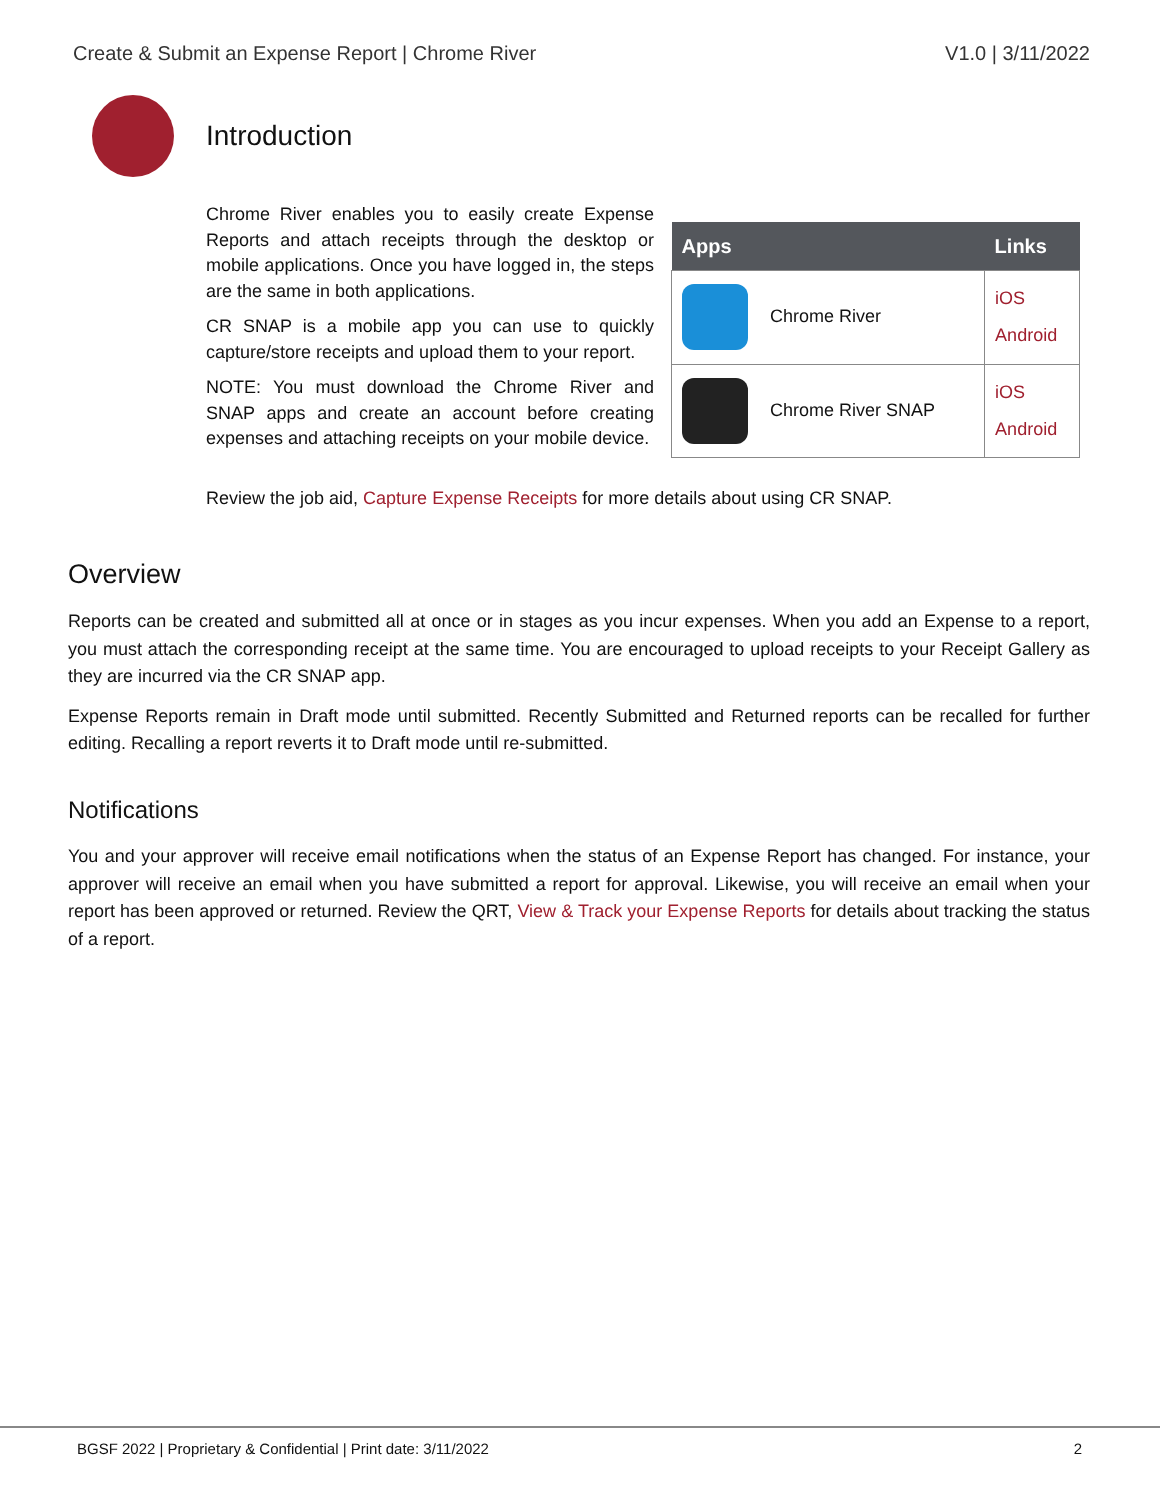Create & Submit an Expense Report | Chrome River V1.0 | 3/11/2022
Introduction
Chrome River enables you to easily create Expense Reports and attach receipts through the desktop or mobile applications. Once you have logged in, the steps are the same in both applications.
CR SNAP is a mobile app you can use to quickly capture/store receipts and upload them to your report.
NOTE: You must download the Chrome River and SNAP apps and create an account before creating expenses and attaching receipts on your mobile device.
| Apps | Links |
| --- | --- |
| Chrome River | iOS Android |
| Chrome River SNAP | iOS Android |
Review the job aid, Capture Expense Receipts for more details about using CR SNAP.
Overview
Reports can be created and submitted all at once or in stages as you incur expenses. When you add an Expense to a report, you must attach the corresponding receipt at the same time. You are encouraged to upload receipts to your Receipt Gallery as they are incurred via the CR SNAP app.
Expense Reports remain in Draft mode until submitted. Recently Submitted and Returned reports can be recalled for further editing. Recalling a report reverts it to Draft mode until re-submitted.
Notifications
You and your approver will receive email notifications when the status of an Expense Report has changed. For instance, your approver will receive an email when you have submitted a report for approval. Likewise, you will receive an email when your report has been approved or returned. Review the QRT, View & Track your Expense Reports for details about tracking the status of a report.
BGSF 2022 | Proprietary & Confidential | Print date: 3/11/2022 2